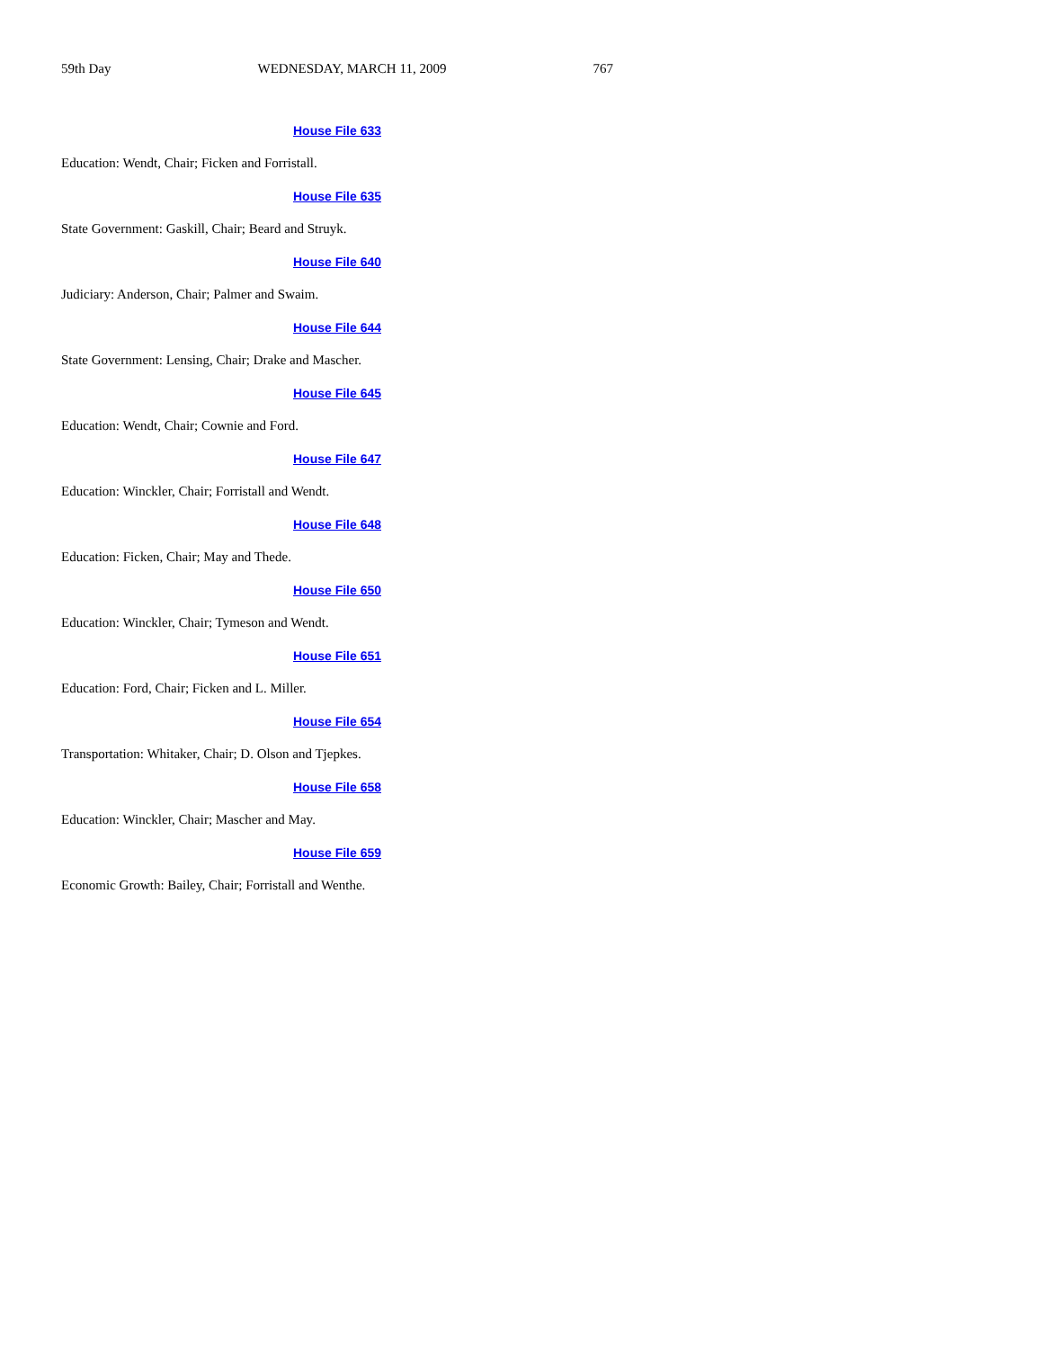59th Day WEDNESDAY, MARCH 11, 2009 767
House File 633
Education: Wendt, Chair; Ficken and Forristall.
House File 635
State Government: Gaskill, Chair; Beard and Struyk.
House File 640
Judiciary: Anderson, Chair; Palmer and Swaim.
House File 644
State Government: Lensing, Chair; Drake and Mascher.
House File 645
Education: Wendt, Chair; Cownie and Ford.
House File 647
Education: Winckler, Chair; Forristall and Wendt.
House File 648
Education: Ficken, Chair; May and Thede.
House File 650
Education: Winckler, Chair; Tymeson and Wendt.
House File 651
Education: Ford, Chair; Ficken and L. Miller.
House File 654
Transportation: Whitaker, Chair; D. Olson and Tjepkes.
House File 658
Education: Winckler, Chair; Mascher and May.
House File 659
Economic Growth: Bailey, Chair; Forristall and Wenthe.